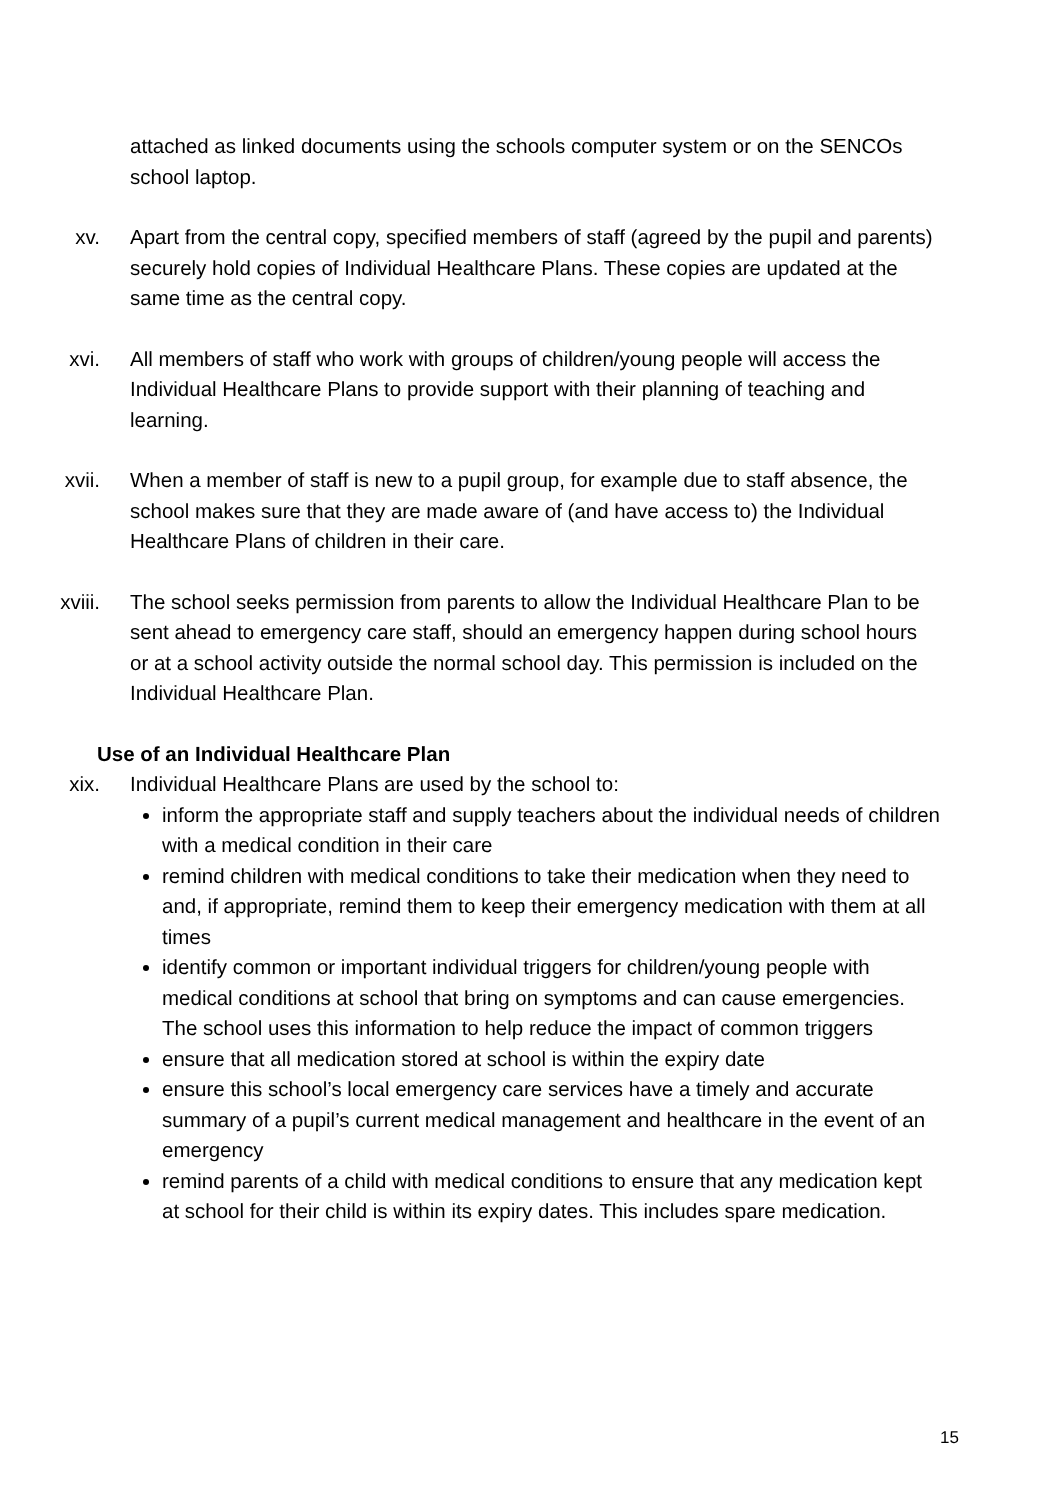attached as linked documents using the schools computer system or on the SENCOs school laptop.
xv. Apart from the central copy, specified members of staff (agreed by the pupil and parents) securely hold copies of Individual Healthcare Plans. These copies are updated at the same time as the central copy.
xvi. All members of staff who work with groups of children/young people will access the Individual Healthcare Plans to provide support with their planning of teaching and learning.
xvii. When a member of staff is new to a pupil group, for example due to staff absence, the school makes sure that they are made aware of (and have access to) the Individual Healthcare Plans of children in their care.
xviii. The school seeks permission from parents to allow the Individual Healthcare Plan to be sent ahead to emergency care staff, should an emergency happen during school hours or at a school activity outside the normal school day. This permission is included on the Individual Healthcare Plan.
Use of an Individual Healthcare Plan
xix. Individual Healthcare Plans are used by the school to:
inform the appropriate staff and supply teachers about the individual needs of children with a medical condition in their care
remind children with medical conditions to take their medication when they need to and, if appropriate, remind them to keep their emergency medication with them at all times
identify common or important individual triggers for children/young people with medical conditions at school that bring on symptoms and can cause emergencies. The school uses this information to help reduce the impact of common triggers
ensure that all medication stored at school is within the expiry date
ensure this school’s local emergency care services have a timely and accurate summary of a pupil’s current medical management and healthcare in the event of an emergency
remind parents of a child with medical conditions to ensure that any medication kept at school for their child is within its expiry dates. This includes spare medication.
15